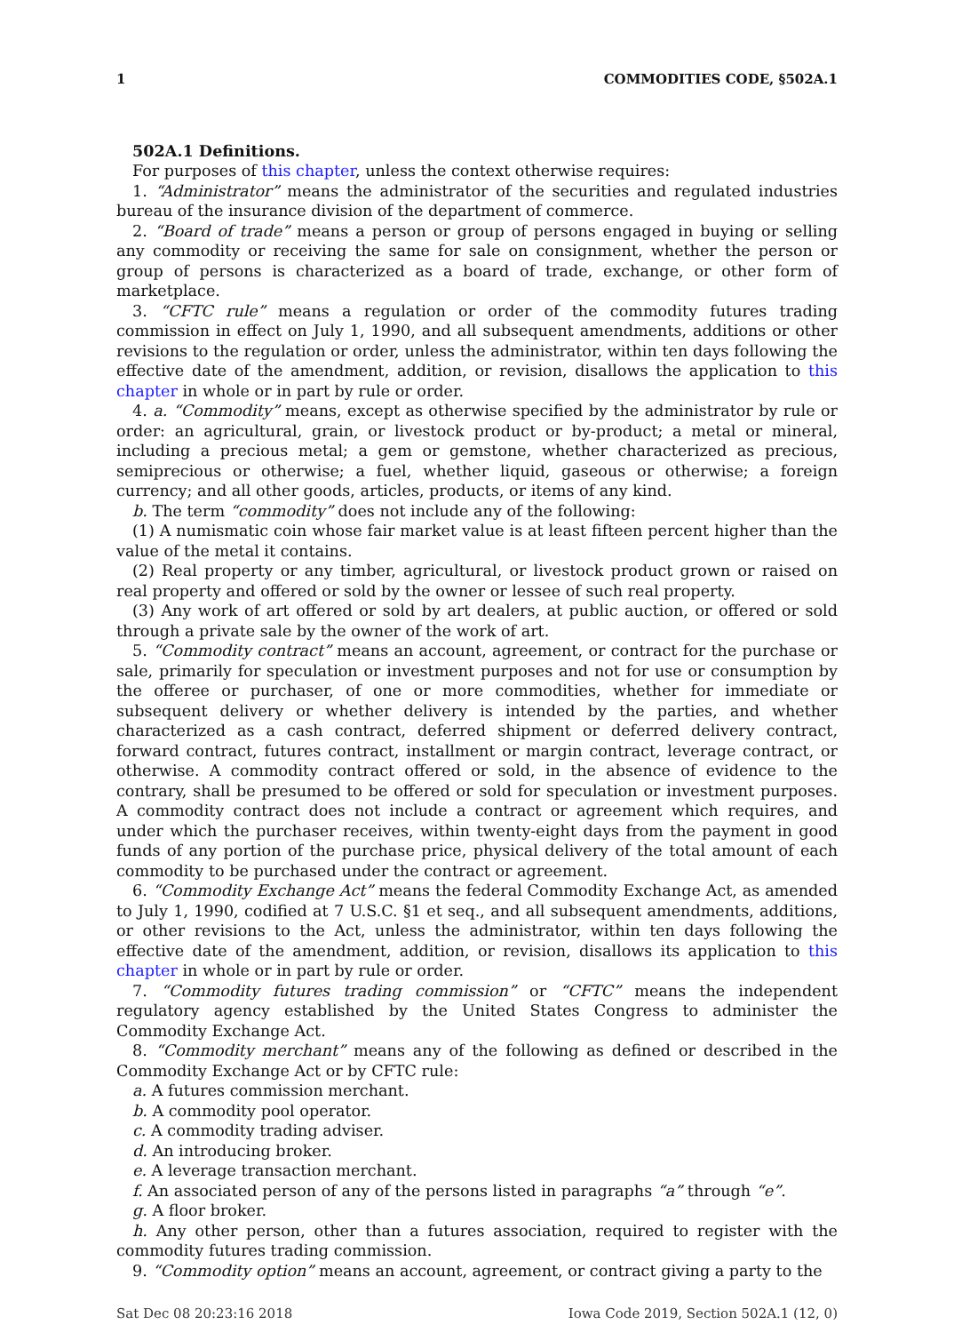1 COMMODITIES CODE, §502A.1
502A.1 Definitions.
For purposes of this chapter, unless the context otherwise requires:
1. “Administrator” means the administrator of the securities and regulated industries bureau of the insurance division of the department of commerce.
2. “Board of trade” means a person or group of persons engaged in buying or selling any commodity or receiving the same for sale on consignment, whether the person or group of persons is characterized as a board of trade, exchange, or other form of marketplace.
3. “CFTC rule” means a regulation or order of the commodity futures trading commission in effect on July 1, 1990, and all subsequent amendments, additions or other revisions to the regulation or order, unless the administrator, within ten days following the effective date of the amendment, addition, or revision, disallows the application to this chapter in whole or in part by rule or order.
4. a. “Commodity” means, except as otherwise specified by the administrator by rule or order: an agricultural, grain, or livestock product or by-product; a metal or mineral, including a precious metal; a gem or gemstone, whether characterized as precious, semiprecious or otherwise; a fuel, whether liquid, gaseous or otherwise; a foreign currency; and all other goods, articles, products, or items of any kind.
b. The term “commodity” does not include any of the following:
(1) A numismatic coin whose fair market value is at least fifteen percent higher than the value of the metal it contains.
(2) Real property or any timber, agricultural, or livestock product grown or raised on real property and offered or sold by the owner or lessee of such real property.
(3) Any work of art offered or sold by art dealers, at public auction, or offered or sold through a private sale by the owner of the work of art.
5. “Commodity contract” means an account, agreement, or contract for the purchase or sale, primarily for speculation or investment purposes and not for use or consumption by the offeree or purchaser, of one or more commodities, whether for immediate or subsequent delivery or whether delivery is intended by the parties, and whether characterized as a cash contract, deferred shipment or deferred delivery contract, forward contract, futures contract, installment or margin contract, leverage contract, or otherwise. A commodity contract offered or sold, in the absence of evidence to the contrary, shall be presumed to be offered or sold for speculation or investment purposes. A commodity contract does not include a contract or agreement which requires, and under which the purchaser receives, within twenty-eight days from the payment in good funds of any portion of the purchase price, physical delivery of the total amount of each commodity to be purchased under the contract or agreement.
6. “Commodity Exchange Act” means the federal Commodity Exchange Act, as amended to July 1, 1990, codified at 7 U.S.C. §1 et seq., and all subsequent amendments, additions, or other revisions to the Act, unless the administrator, within ten days following the effective date of the amendment, addition, or revision, disallows its application to this chapter in whole or in part by rule or order.
7. “Commodity futures trading commission” or “CFTC” means the independent regulatory agency established by the United States Congress to administer the Commodity Exchange Act.
8. “Commodity merchant” means any of the following as defined or described in the Commodity Exchange Act or by CFTC rule:
a. A futures commission merchant.
b. A commodity pool operator.
c. A commodity trading adviser.
d. An introducing broker.
e. A leverage transaction merchant.
f. An associated person of any of the persons listed in paragraphs “a” through “e”.
g. A floor broker.
h. Any other person, other than a futures association, required to register with the commodity futures trading commission.
9. “Commodity option” means an account, agreement, or contract giving a party to the
Sat Dec 08 20:23:16 2018 Iowa Code 2019, Section 502A.1 (12, 0)